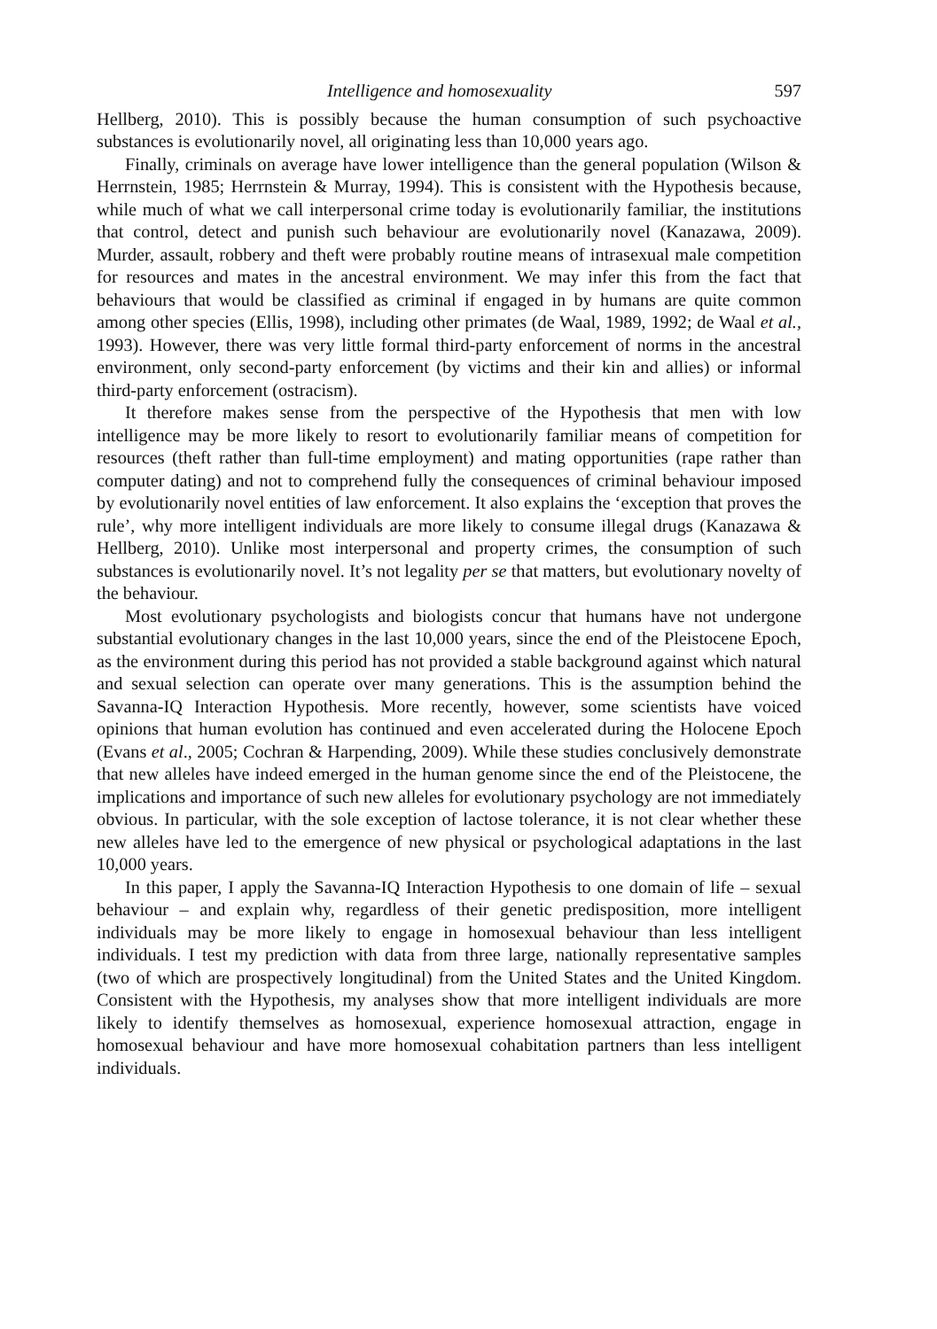Intelligence and homosexuality 597
Hellberg, 2010). This is possibly because the human consumption of such psychoactive substances is evolutionarily novel, all originating less than 10,000 years ago.
Finally, criminals on average have lower intelligence than the general population (Wilson & Herrnstein, 1985; Herrnstein & Murray, 1994). This is consistent with the Hypothesis because, while much of what we call interpersonal crime today is evolutionarily familiar, the institutions that control, detect and punish such behaviour are evolutionarily novel (Kanazawa, 2009). Murder, assault, robbery and theft were probably routine means of intrasexual male competition for resources and mates in the ancestral environment. We may infer this from the fact that behaviours that would be classified as criminal if engaged in by humans are quite common among other species (Ellis, 1998), including other primates (de Waal, 1989, 1992; de Waal et al., 1993). However, there was very little formal third-party enforcement of norms in the ancestral environment, only second-party enforcement (by victims and their kin and allies) or informal third-party enforcement (ostracism).
It therefore makes sense from the perspective of the Hypothesis that men with low intelligence may be more likely to resort to evolutionarily familiar means of competition for resources (theft rather than full-time employment) and mating opportunities (rape rather than computer dating) and not to comprehend fully the consequences of criminal behaviour imposed by evolutionarily novel entities of law enforcement. It also explains the ‘exception that proves the rule’, why more intelligent individuals are more likely to consume illegal drugs (Kanazawa & Hellberg, 2010). Unlike most interpersonal and property crimes, the consumption of such substances is evolutionarily novel. It’s not legality per se that matters, but evolutionary novelty of the behaviour.
Most evolutionary psychologists and biologists concur that humans have not undergone substantial evolutionary changes in the last 10,000 years, since the end of the Pleistocene Epoch, as the environment during this period has not provided a stable background against which natural and sexual selection can operate over many generations. This is the assumption behind the Savanna-IQ Interaction Hypothesis. More recently, however, some scientists have voiced opinions that human evolution has continued and even accelerated during the Holocene Epoch (Evans et al., 2005; Cochran & Harpending, 2009). While these studies conclusively demonstrate that new alleles have indeed emerged in the human genome since the end of the Pleistocene, the implications and importance of such new alleles for evolutionary psychology are not immediately obvious. In particular, with the sole exception of lactose tolerance, it is not clear whether these new alleles have led to the emergence of new physical or psychological adaptations in the last 10,000 years.
In this paper, I apply the Savanna-IQ Interaction Hypothesis to one domain of life – sexual behaviour – and explain why, regardless of their genetic predisposition, more intelligent individuals may be more likely to engage in homosexual behaviour than less intelligent individuals. I test my prediction with data from three large, nationally representative samples (two of which are prospectively longitudinal) from the United States and the United Kingdom. Consistent with the Hypothesis, my analyses show that more intelligent individuals are more likely to identify themselves as homosexual, experience homosexual attraction, engage in homosexual behaviour and have more homosexual cohabitation partners than less intelligent individuals.